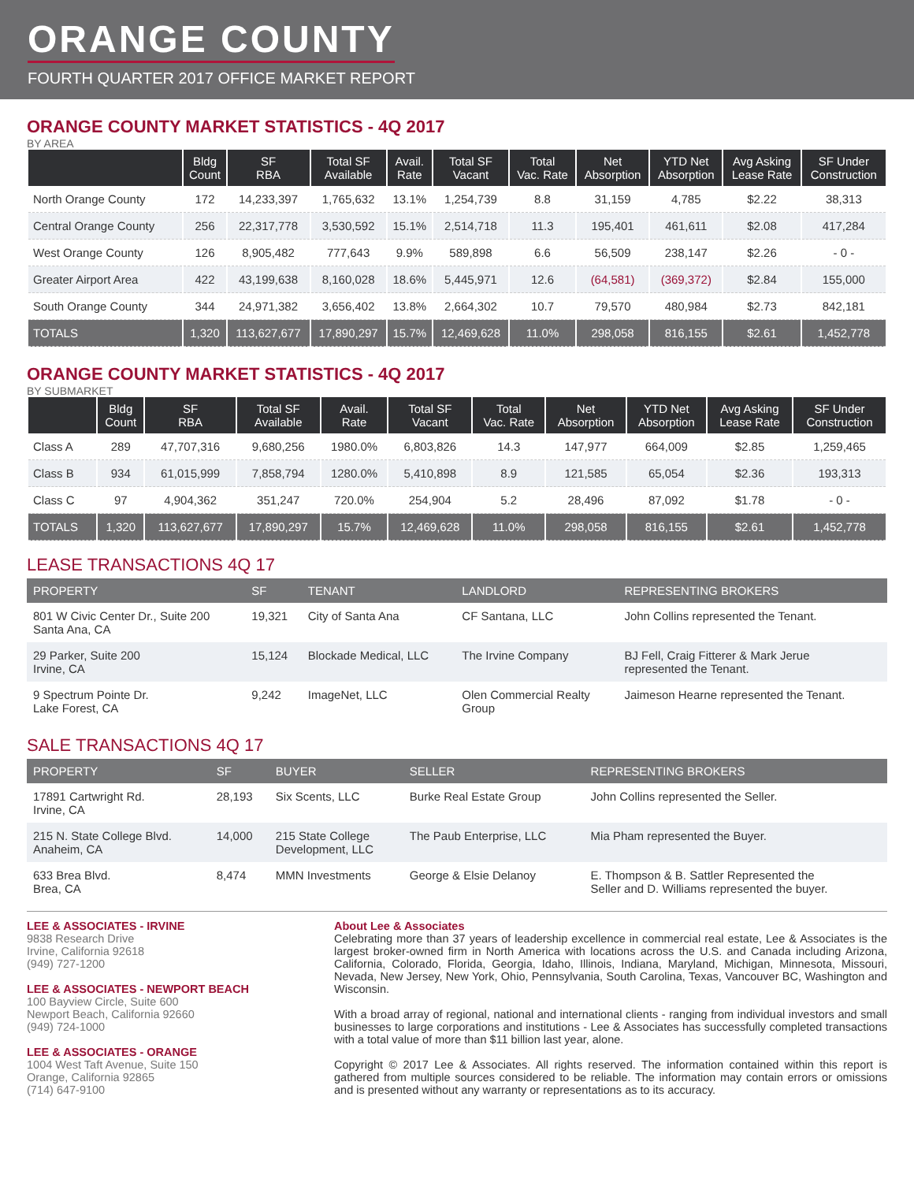ORANGE COUNTY
FOURTH QUARTER 2017 OFFICE MARKET REPORT
ORANGE COUNTY MARKET STATISTICS - 4Q 2017
BY AREA
| | Bldg Count | SF RBA | Total SF Available | Avail. Rate | Total SF Vacant | Total Vac. Rate | Net Absorption | YTD Net Absorption | Avg Asking Lease Rate | SF Under Construction |
| --- | --- | --- | --- | --- | --- | --- | --- | --- | --- | --- |
| North Orange County | 172 | 14,233,397 | 1,765,632 | 13.1% | 1,254,739 | 8.8 | 31,159 | 4,785 | $2.22 | 38,313 |
| Central Orange County | 256 | 22,317,778 | 3,530,592 | 15.1% | 2,514,718 | 11.3 | 195,401 | 461,611 | $2.08 | 417,284 |
| West Orange County | 126 | 8,905,482 | 777,643 | 9.9% | 589,898 | 6.6 | 56,509 | 238,147 | $2.26 | - 0 - |
| Greater Airport Area | 422 | 43,199,638 | 8,160,028 | 18.6% | 5,445,971 | 12.6 | (64,581) | (369,372) | $2.84 | 155,000 |
| South Orange County | 344 | 24,971,382 | 3,656,402 | 13.8% | 2,664,302 | 10.7 | 79,570 | 480,984 | $2.73 | 842,181 |
| TOTALS | 1,320 | 113,627,677 | 17,890,297 | 15.7% | 12,469,628 | 11.0% | 298,058 | 816,155 | $2.61 | 1,452,778 |
ORANGE COUNTY MARKET STATISTICS - 4Q 2017
BY SUBMARKET
| | Bldg Count | SF RBA | Total SF Available | Avail. Rate | Total SF Vacant | Total Vac. Rate | Net Absorption | YTD Net Absorption | Avg Asking Lease Rate | SF Under Construction |
| --- | --- | --- | --- | --- | --- | --- | --- | --- | --- | --- |
| Class A | 289 | 47,707,316 | 9,680,256 | 1980.0% | 6,803,826 | 14.3 | 147,977 | 664,009 | $2.85 | 1,259,465 |
| Class B | 934 | 61,015,999 | 7,858,794 | 1280.0% | 5,410,898 | 8.9 | 121,585 | 65,054 | $2.36 | 193,313 |
| Class C | 97 | 4,904,362 | 351,247 | 720.0% | 254,904 | 5.2 | 28,496 | 87,092 | $1.78 | - 0 - |
| TOTALS | 1,320 | 113,627,677 | 17,890,297 | 15.7% | 12,469,628 | 11.0% | 298,058 | 816,155 | $2.61 | 1,452,778 |
LEASE TRANSACTIONS 4Q 17
| PROPERTY | SF | TENANT | LANDLORD | REPRESENTING BROKERS |
| --- | --- | --- | --- | --- |
| 801 W Civic Center Dr., Suite 200 Santa Ana, CA | 19,321 | City of Santa Ana | CF Santana, LLC | John Collins represented the Tenant. |
| 29 Parker, Suite 200 Irvine, CA | 15,124 | Blockade Medical, LLC | The Irvine Company | BJ Fell, Craig Fitterer & Mark Jerue represented the Tenant. |
| 9 Spectrum Pointe Dr. Lake Forest, CA | 9,242 | ImageNet, LLC | Olen Commercial Realty Group | Jaimeson Hearne represented the Tenant. |
SALE TRANSACTIONS 4Q 17
| PROPERTY | SF | BUYER | SELLER | REPRESENTING BROKERS |
| --- | --- | --- | --- | --- |
| 17891 Cartwright Rd. Irvine, CA | 28,193 | Six Scents, LLC | Burke Real Estate Group | John Collins represented the Seller. |
| 215 N. State College Blvd. Anaheim, CA | 14,000 | 215 State College Development, LLC | The Paub Enterprise, LLC | Mia Pham represented the Buyer. |
| 633 Brea Blvd. Brea, CA | 8,474 | MMN Investments | George & Elsie Delanoy | E. Thompson & B. Sattler Represented the Seller and D. Williams represented the buyer. |
LEE & ASSOCIATES - IRVINE
9838 Research Drive
Irvine, California 92618
(949) 727-1200
LEE & ASSOCIATES - NEWPORT BEACH
100 Bayview Circle, Suite 600
Newport Beach, California 92660
(949) 724-1000
LEE & ASSOCIATES - ORANGE
1004 West Taft Avenue, Suite 150
Orange, California 92865
(714) 647-9100
About Lee & Associates
Celebrating more than 37 years of leadership excellence in commercial real estate, Lee & Associates is the largest broker-owned firm in North America with locations across the U.S. and Canada including Arizona, California, Colorado, Florida, Georgia, Idaho, Illinois, Indiana, Maryland, Michigan, Minnesota, Missouri, Nevada, New Jersey, New York, Ohio, Pennsylvania, South Carolina, Texas, Vancouver BC, Washington and Wisconsin.
With a broad array of regional, national and international clients - ranging from individual investors and small businesses to large corporations and institutions - Lee & Associates has successfully completed transactions with a total value of more than $11 billion last year, alone.
Copyright © 2017 Lee & Associates. All rights reserved. The information contained within this report is gathered from multiple sources considered to be reliable. The information may contain errors or omissions and is presented without any warranty or representations as to its accuracy.